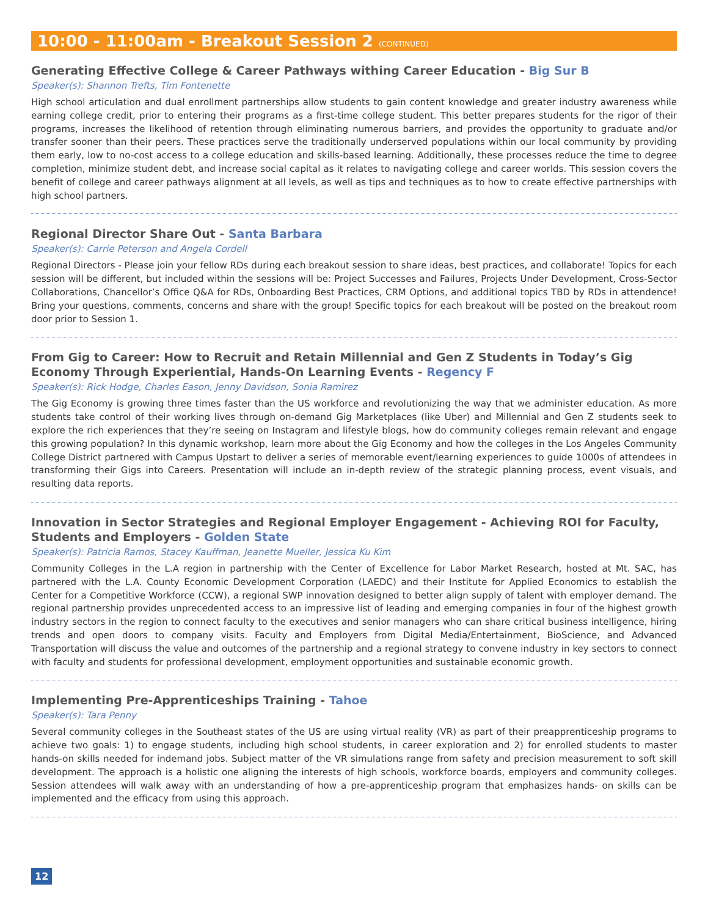10:00 - 11:00am - Breakout Session 2 (CONTINUED)
Generating Effective College & Career Pathways withing Career Education - Big Sur B
Speaker(s): Shannon Trefts, Tim Fontenette
High school articulation and dual enrollment partnerships allow students to gain content knowledge and greater industry awareness while earning college credit, prior to entering their programs as a first-time college student. This better prepares students for the rigor of their programs, increases the likelihood of retention through eliminating numerous barriers, and provides the opportunity to graduate and/or transfer sooner than their peers. These practices serve the traditionally underserved populations within our local community by providing them early, low to no-cost access to a college education and skills-based learning. Additionally, these processes reduce the time to degree completion, minimize student debt, and increase social capital as it relates to navigating college and career worlds. This session covers the benefit of college and career pathways alignment at all levels, as well as tips and techniques as to how to create effective partnerships with high school partners.
Regional Director Share Out - Santa Barbara
Speaker(s): Carrie Peterson and Angela Cordell
Regional Directors - Please join your fellow RDs during each breakout session to share ideas, best practices, and collaborate! Topics for each session will be different, but included within the sessions will be: Project Successes and Failures, Projects Under Development, Cross-Sector Collaborations, Chancellor’s Office Q&A for RDs, Onboarding Best Practices, CRM Options, and additional topics TBD by RDs in attendence! Bring your questions, comments, concerns and share with the group! Specific topics for each breakout will be posted on the breakout room door prior to Session 1.
From Gig to Career: How to Recruit and Retain Millennial and Gen Z Students in Today’s Gig Economy Through Experiential, Hands-On Learning Events - Regency F
Speaker(s): Rick Hodge, Charles Eason, Jenny Davidson, Sonia Ramirez
The Gig Economy is growing three times faster than the US workforce and revolutionizing the way that we administer education. As more students take control of their working lives through on-demand Gig Marketplaces (like Uber) and Millennial and Gen Z students seek to explore the rich experiences that they’re seeing on Instagram and lifestyle blogs, how do community colleges remain relevant and engage this growing population? In this dynamic workshop, learn more about the Gig Economy and how the colleges in the Los Angeles Community College District partnered with Campus Upstart to deliver a series of memorable event/learning experiences to guide 1000s of attendees in transforming their Gigs into Careers. Presentation will include an in-depth review of the strategic planning process, event visuals, and resulting data reports.
Innovation in Sector Strategies and Regional Employer Engagement - Achieving ROI for Faculty, Students and Employers - Golden State
Speaker(s): Patricia Ramos, Stacey Kauffman, Jeanette Mueller, Jessica Ku Kim
Community Colleges in the L.A region in partnership with the Center of Excellence for Labor Market Research, hosted at Mt. SAC, has partnered with the L.A. County Economic Development Corporation (LAEDC) and their Institute for Applied Economics to establish the Center for a Competitive Workforce (CCW), a regional SWP innovation designed to better align supply of talent with employer demand. The regional partnership provides unprecedented access to an impressive list of leading and emerging companies in four of the highest growth industry sectors in the region to connect faculty to the executives and senior managers who can share critical business intelligence, hiring trends and open doors to company visits. Faculty and Employers from Digital Media/Entertainment, BioScience, and Advanced Transportation will discuss the value and outcomes of the partnership and a regional strategy to convene industry in key sectors to connect with faculty and students for professional development, employment opportunities and sustainable economic growth.
Implementing Pre-Apprenticeships Training - Tahoe
Speaker(s): Tara Penny
Several community colleges in the Southeast states of the US are using virtual reality (VR) as part of their preapprenticeship programs to achieve two goals: 1) to engage students, including high school students, in career exploration and 2) for enrolled students to master hands-on skills needed for indemand jobs. Subject matter of the VR simulations range from safety and precision measurement to soft skill development. The approach is a holistic one aligning the interests of high schools, workforce boards, employers and community colleges. Session attendees will walk away with an understanding of how a pre-apprenticeship program that emphasizes hands- on skills can be implemented and the efficacy from using this approach.
12